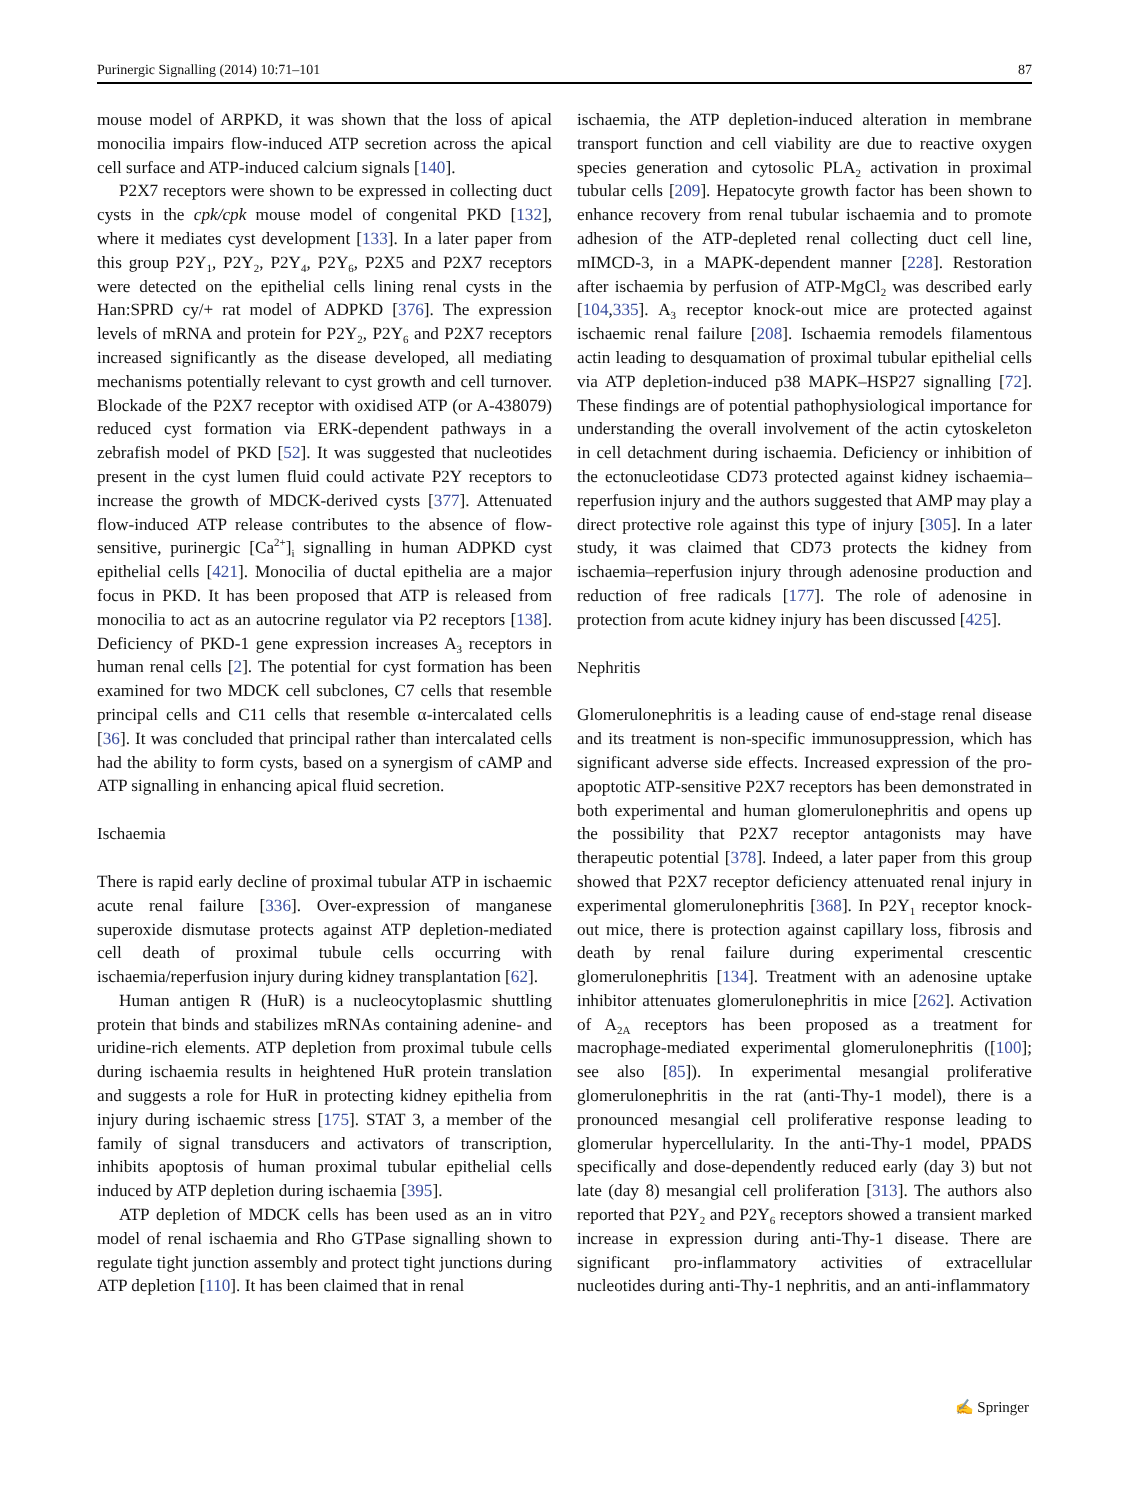Purinergic Signalling (2014) 10:71–101 87
mouse model of ARPKD, it was shown that the loss of apical monocilia impairs flow-induced ATP secretion across the apical cell surface and ATP-induced calcium signals [140].
P2X7 receptors were shown to be expressed in collecting duct cysts in the cpk/cpk mouse model of congenital PKD [132], where it mediates cyst development [133]. In a later paper from this group P2Y<sub>1</sub>, P2Y<sub>2</sub>, P2Y<sub>4</sub>, P2Y<sub>6</sub>, P2X5 and P2X7 receptors were detected on the epithelial cells lining renal cysts in the Han:SPRD cy/+ rat model of ADPKD [376]. The expression levels of mRNA and protein for P2Y<sub>2</sub>, P2Y<sub>6</sub> and P2X7 receptors increased significantly as the disease developed, all mediating mechanisms potentially relevant to cyst growth and cell turnover. Blockade of the P2X7 receptor with oxidised ATP (or A-438079) reduced cyst formation via ERK-dependent pathways in a zebrafish model of PKD [52]. It was suggested that nucleotides present in the cyst lumen fluid could activate P2Y receptors to increase the growth of MDCK-derived cysts [377]. Attenuated flow-induced ATP release contributes to the absence of flow-sensitive, purinergic [Ca<sup>2+</sup>]<sub>i</sub> signalling in human ADPKD cyst epithelial cells [421]. Monocilia of ductal epithelia are a major focus in PKD. It has been proposed that ATP is released from monocilia to act as an autocrine regulator via P2 receptors [138]. Deficiency of PKD-1 gene expression increases A<sub>3</sub> receptors in human renal cells [2]. The potential for cyst formation has been examined for two MDCK cell subclones, C7 cells that resemble principal cells and C11 cells that resemble α-intercalated cells [36]. It was concluded that principal rather than intercalated cells had the ability to form cysts, based on a synergism of cAMP and ATP signalling in enhancing apical fluid secretion.
Ischaemia
There is rapid early decline of proximal tubular ATP in ischaemic acute renal failure [336]. Over-expression of manganese superoxide dismutase protects against ATP depletion-mediated cell death of proximal tubule cells occurring with ischaemia/reperfusion injury during kidney transplantation [62].
Human antigen R (HuR) is a nucleocytoplasmic shuttling protein that binds and stabilizes mRNAs containing adenine- and uridine-rich elements. ATP depletion from proximal tubule cells during ischaemia results in heightened HuR protein translation and suggests a role for HuR in protecting kidney epithelia from injury during ischaemic stress [175]. STAT 3, a member of the family of signal transducers and activators of transcription, inhibits apoptosis of human proximal tubular epithelial cells induced by ATP depletion during ischaemia [395].
ATP depletion of MDCK cells has been used as an in vitro model of renal ischaemia and Rho GTPase signalling shown to regulate tight junction assembly and protect tight junctions during ATP depletion [110]. It has been claimed that in renal
ischaemia, the ATP depletion-induced alteration in membrane transport function and cell viability are due to reactive oxygen species generation and cytosolic PLA<sub>2</sub> activation in proximal tubular cells [209]. Hepatocyte growth factor has been shown to enhance recovery from renal tubular ischaemia and to promote adhesion of the ATP-depleted renal collecting duct cell line, mIMCD-3, in a MAPK-dependent manner [228]. Restoration after ischaemia by perfusion of ATP-MgCl<sub>2</sub> was described early [104,335]. A<sub>3</sub> receptor knock-out mice are protected against ischaemic renal failure [208]. Ischaemia remodels filamentous actin leading to desquamation of proximal tubular epithelial cells via ATP depletion-induced p38 MAPK–HSP27 signalling [72]. These findings are of potential pathophysiological importance for understanding the overall involvement of the actin cytoskeleton in cell detachment during ischaemia. Deficiency or inhibition of the ectonucleotidase CD73 protected against kidney ischaemia–reperfusion injury and the authors suggested that AMP may play a direct protective role against this type of injury [305]. In a later study, it was claimed that CD73 protects the kidney from ischaemia–reperfusion injury through adenosine production and reduction of free radicals [177]. The role of adenosine in protection from acute kidney injury has been discussed [425].
Nephritis
Glomerulonephritis is a leading cause of end-stage renal disease and its treatment is non-specific immunosuppression, which has significant adverse side effects. Increased expression of the pro-apoptotic ATP-sensitive P2X7 receptors has been demonstrated in both experimental and human glomerulonephritis and opens up the possibility that P2X7 receptor antagonists may have therapeutic potential [378]. Indeed, a later paper from this group showed that P2X7 receptor deficiency attenuated renal injury in experimental glomerulonephritis [368]. In P2Y<sub>1</sub> receptor knock-out mice, there is protection against capillary loss, fibrosis and death by renal failure during experimental crescentic glomerulonephritis [134]. Treatment with an adenosine uptake inhibitor attenuates glomerulonephritis in mice [262]. Activation of A<sub>2A</sub> receptors has been proposed as a treatment for macrophage-mediated experimental glomerulonephritis ([100]; see also [85]). In experimental mesangial proliferative glomerulonephritis in the rat (anti-Thy-1 model), there is a pronounced mesangial cell proliferative response leading to glomerular hypercellularity. In the anti-Thy-1 model, PPADS specifically and dose-dependently reduced early (day 3) but not late (day 8) mesangial cell proliferation [313]. The authors also reported that P2Y<sub>2</sub> and P2Y<sub>6</sub> receptors showed a transient marked increase in expression during anti-Thy-1 disease. There are significant pro-inflammatory activities of extracellular nucleotides during anti-Thy-1 nephritis, and an anti-inflammatory
✍ Springer